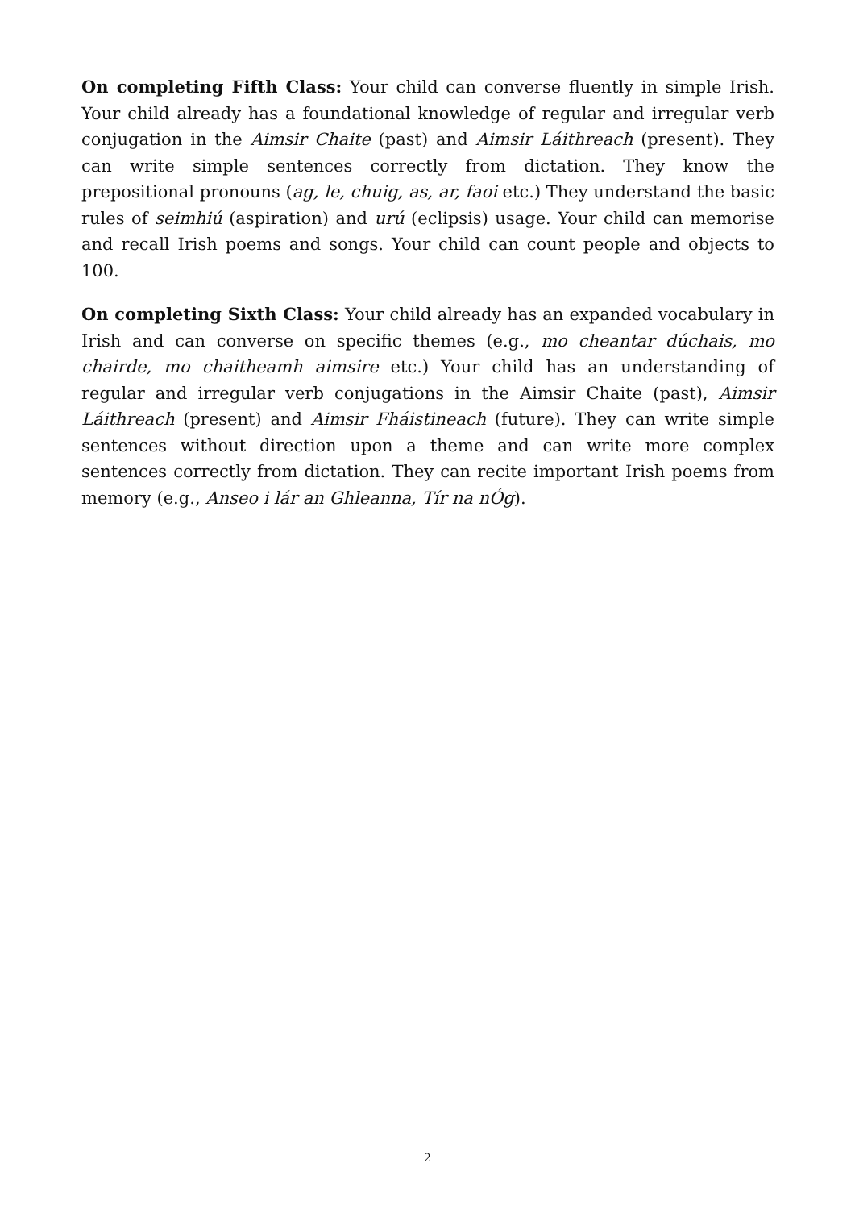On completing Fifth Class: Your child can converse fluently in simple Irish. Your child already has a foundational knowledge of regular and irregular verb conjugation in the Aimsir Chaite (past) and Aimsir Láithreach (present). They can write simple sentences correctly from dictation. They know the prepositional pronouns (ag, le, chuig, as, ar, faoi etc.) They understand the basic rules of seimhiú (aspiration) and urú (eclipsis) usage. Your child can memorise and recall Irish poems and songs. Your child can count people and objects to 100.
On completing Sixth Class: Your child already has an expanded vocabulary in Irish and can converse on specific themes (e.g., mo cheantar dúchais, mo chairde, mo chaitheamh aimsire etc.) Your child has an understanding of regular and irregular verb conjugations in the Aimsir Chaite (past), Aimsir Láithreach (present) and Aimsir Fháistineach (future). They can write simple sentences without direction upon a theme and can write more complex sentences correctly from dictation. They can recite important Irish poems from memory (e.g., Anseo i lár an Ghleanna, Tír na nÓg).
2